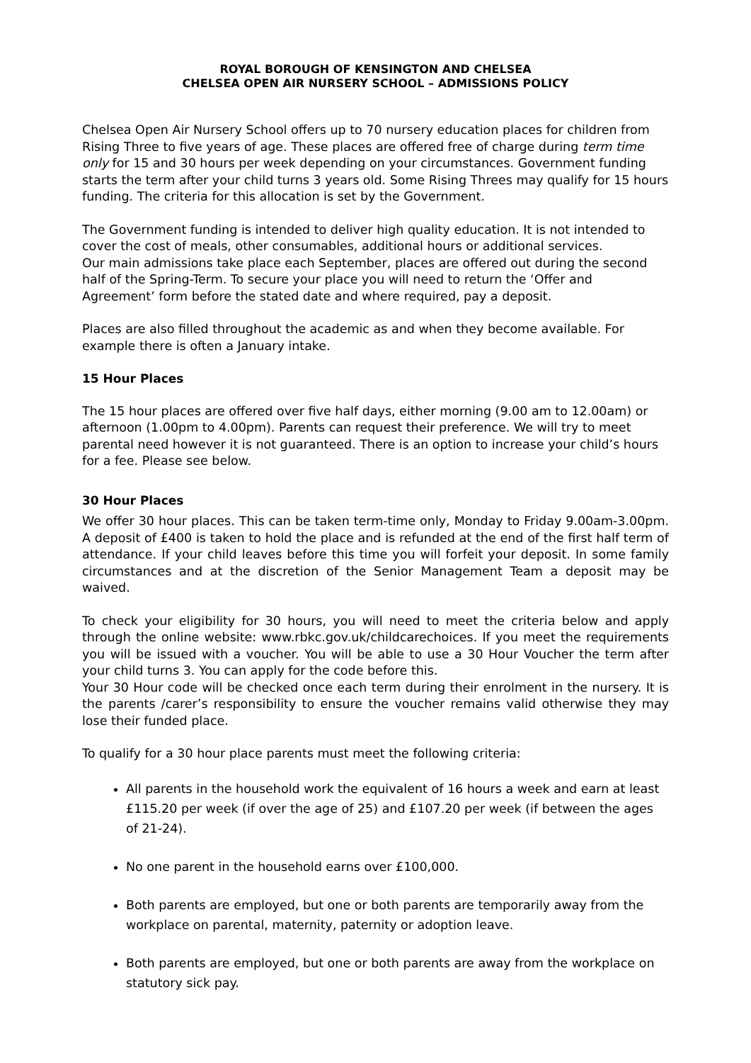ROYAL BOROUGH OF KENSINGTON AND CHELSEA
CHELSEA OPEN AIR NURSERY SCHOOL – ADMISSIONS POLICY
Chelsea Open Air Nursery School offers up to 70 nursery education places for children from Rising Three to five years of age. These places are offered free of charge during term time only for 15 and 30 hours per week depending on your circumstances. Government funding starts the term after your child turns 3 years old. Some Rising Threes may qualify for 15 hours funding. The criteria for this allocation is set by the Government.
The Government funding is intended to deliver high quality education. It is not intended to cover the cost of meals, other consumables, additional hours or additional services.
Our main admissions take place each September, places are offered out during the second half of the Spring-Term. To secure your place you will need to return the ‘Offer and Agreement’ form before the stated date and where required, pay a deposit.
Places are also filled throughout the academic as and when they become available. For example there is often a January intake.
15 Hour Places
The 15 hour places are offered over five half days, either morning (9.00 am to 12.00am) or afternoon (1.00pm to 4.00pm). Parents can request their preference. We will try to meet parental need however it is not guaranteed. There is an option to increase your child’s hours for a fee. Please see below.
30 Hour Places
We offer 30 hour places. This can be taken term-time only, Monday to Friday 9.00am-3.00pm. A deposit of £400 is taken to hold the place and is refunded at the end of the first half term of attendance. If your child leaves before this time you will forfeit your deposit. In some family circumstances and at the discretion of the Senior Management Team a deposit may be waived.
To check your eligibility for 30 hours, you will need to meet the criteria below and apply through the online website: www.rbkc.gov.uk/childcarechoices. If you meet the requirements you will be issued with a voucher. You will be able to use a 30 Hour Voucher the term after your child turns 3. You can apply for the code before this.
Your 30 Hour code will be checked once each term during their enrolment in the nursery. It is the parents /carer’s responsibility to ensure the voucher remains valid otherwise they may lose their funded place.
To qualify for a 30 hour place parents must meet the following criteria:
All parents in the household work the equivalent of 16 hours a week and earn at least £115.20 per week (if over the age of 25) and £107.20 per week (if between the ages of 21-24).
No one parent in the household earns over £100,000.
Both parents are employed, but one or both parents are temporarily away from the workplace on parental, maternity, paternity or adoption leave.
Both parents are employed, but one or both parents are away from the workplace on statutory sick pay.